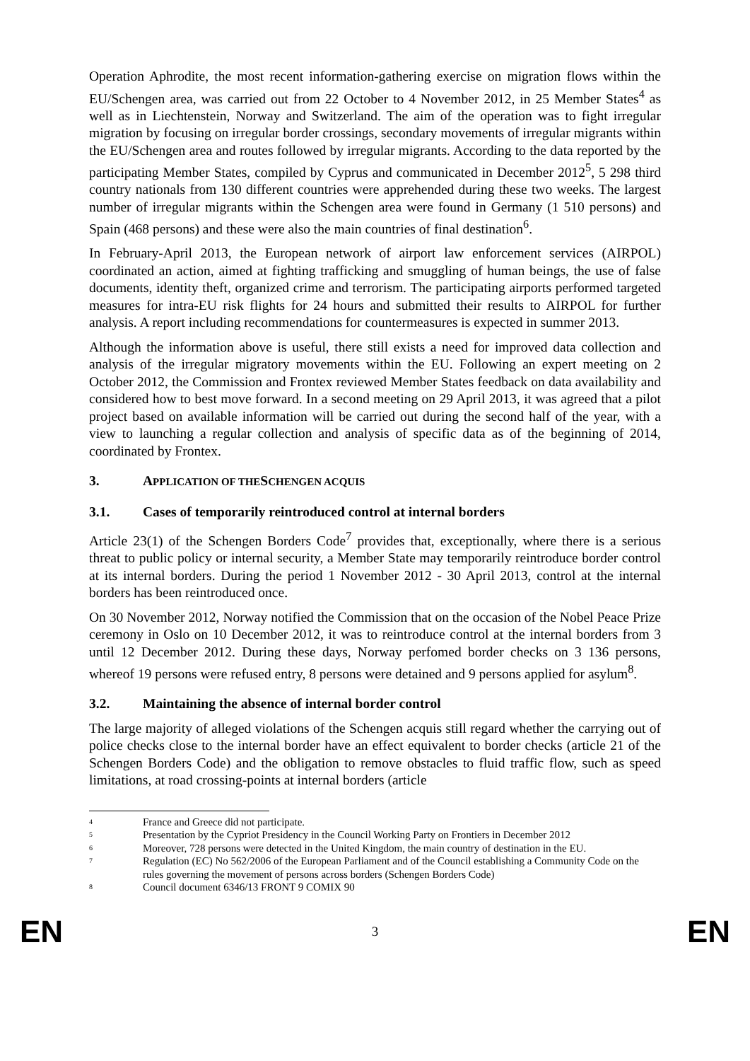Operation Aphrodite, the most recent information-gathering exercise on migration flows within the EU/Schengen area, was carried out from 22 October to 4 November 2012, in 25 Member States<sup>4</sup> as well as in Liechtenstein, Norway and Switzerland. The aim of the operation was to fight irregular migration by focusing on irregular border crossings, secondary movements of irregular migrants within the EU/Schengen area and routes followed by irregular migrants. According to the data reported by the participating Member States, compiled by Cyprus and communicated in December 2012<sup>5</sup>, 5 298 third country nationals from 130 different countries were apprehended during these two weeks. The largest number of irregular migrants within the Schengen area were found in Germany (1 510 persons) and Spain (468 persons) and these were also the main countries of final destination<sup>6</sup>.
In February-April 2013, the European network of airport law enforcement services (AIRPOL) coordinated an action, aimed at fighting trafficking and smuggling of human beings, the use of false documents, identity theft, organized crime and terrorism. The participating airports performed targeted measures for intra-EU risk flights for 24 hours and submitted their results to AIRPOL for further analysis. A report including recommendations for countermeasures is expected in summer 2013.
Although the information above is useful, there still exists a need for improved data collection and analysis of the irregular migratory movements within the EU. Following an expert meeting on 2 October 2012, the Commission and Frontex reviewed Member States feedback on data availability and considered how to best move forward. In a second meeting on 29 April 2013, it was agreed that a pilot project based on available information will be carried out during the second half of the year, with a view to launching a regular collection and analysis of specific data as of the beginning of 2014, coordinated by Frontex.
3. APPLICATION OF THE SCHENGEN ACQUIS
3.1. Cases of temporarily reintroduced control at internal borders
Article 23(1) of the Schengen Borders Code<sup>7</sup> provides that, exceptionally, where there is a serious threat to public policy or internal security, a Member State may temporarily reintroduce border control at its internal borders. During the period 1 November 2012 - 30 April 2013, control at the internal borders has been reintroduced once.
On 30 November 2012, Norway notified the Commission that on the occasion of the Nobel Peace Prize ceremony in Oslo on 10 December 2012, it was to reintroduce control at the internal borders from 3 until 12 December 2012. During these days, Norway perfomed border checks on 3 136 persons, whereof 19 persons were refused entry, 8 persons were detained and 9 persons applied for asylum<sup>8</sup>.
3.2. Maintaining the absence of internal border control
The large majority of alleged violations of the Schengen acquis still regard whether the carrying out of police checks close to the internal border have an effect equivalent to border checks (article 21 of the Schengen Borders Code) and the obligation to remove obstacles to fluid traffic flow, such as speed limitations, at road crossing-points at internal borders (article
4 France and Greece did not participate.
5 Presentation by the Cypriot Presidency in the Council Working Party on Frontiers in December 2012
6 Moreover, 728 persons were detected in the United Kingdom, the main country of destination in the EU.
7 Regulation (EC) No 562/2006 of the European Parliament and of the Council establishing a Community Code on the rules governing the movement of persons across borders (Schengen Borders Code)
8 Council document 6346/13 FRONT 9 COMIX 90
EN 3 EN